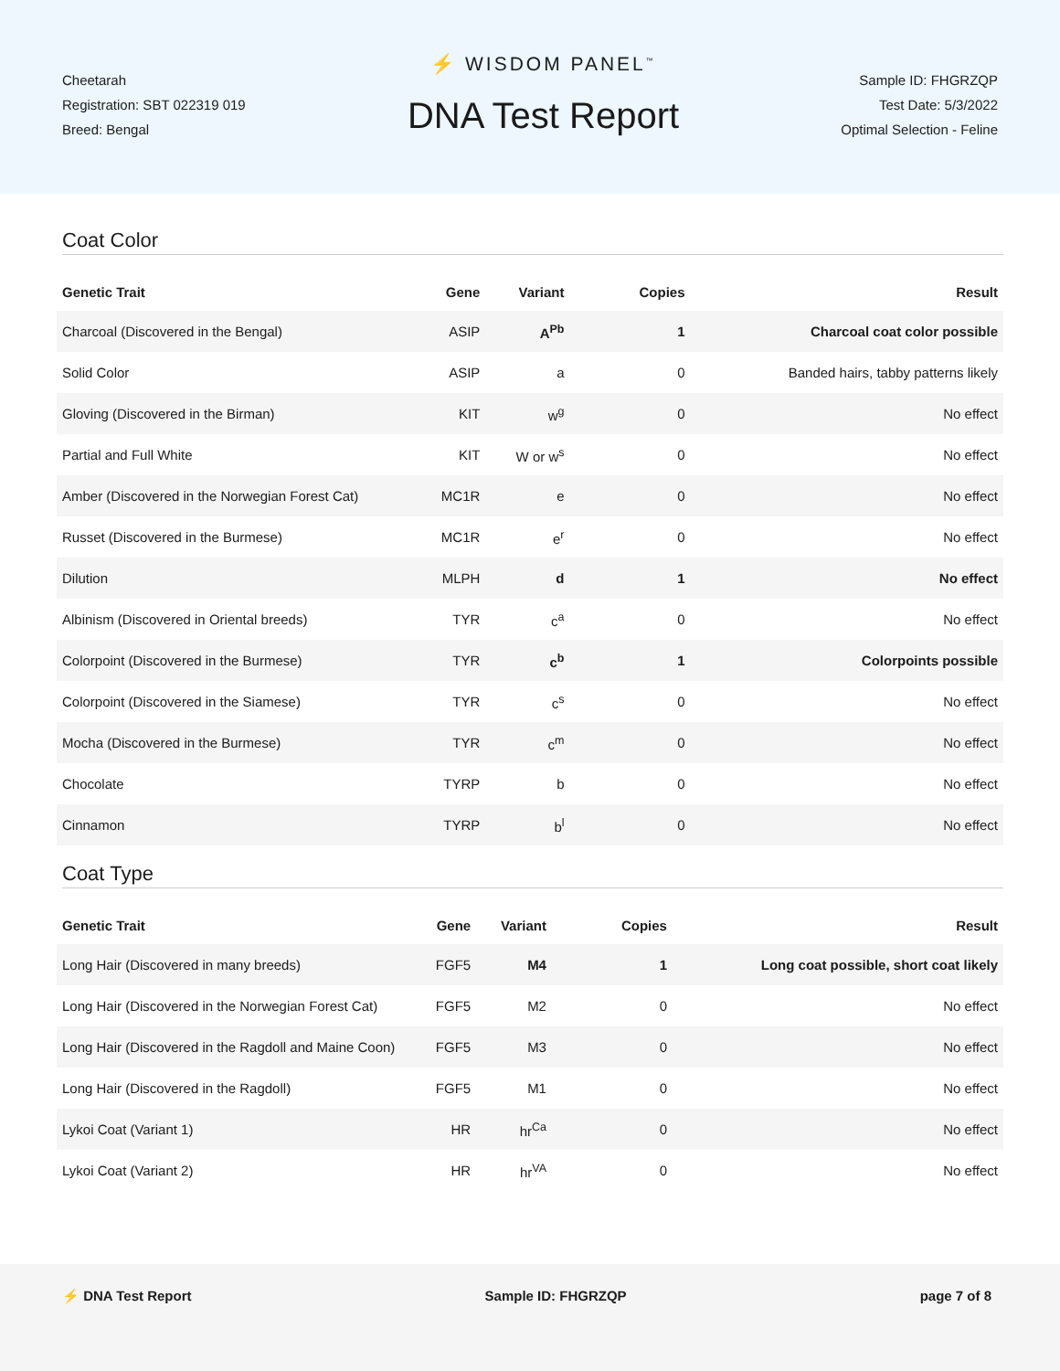Cheetarah
Registration: SBT 022319 019
Breed: Bengal
⚡ WISDOM PANEL<sup>™</sup>
DNA Test Report
Sample ID: FHGRZQP
Test Date: 5/3/2022
Optimal Selection - Feline
Coat Color
| Genetic Trait | Gene | Variant | Copies | Result |
| --- | --- | --- | --- | --- |
| Charcoal (Discovered in the Bengal) | ASIP | A<sup>Pb</sup> | 1 | Charcoal coat color possible |
| Solid Color | ASIP | a | 0 | Banded hairs, tabby patterns likely |
| Gloving (Discovered in the Birman) | KIT | w<sup>g</sup> | 0 | No effect |
| Partial and Full White | KIT | W or w<sup>s</sup> | 0 | No effect |
| Amber (Discovered in the Norwegian Forest Cat) | MC1R | e | 0 | No effect |
| Russet (Discovered in the Burmese) | MC1R | e<sup>r</sup> | 0 | No effect |
| Dilution | MLPH | d | 1 | No effect |
| Albinism (Discovered in Oriental breeds) | TYR | c<sup>a</sup> | 0 | No effect |
| Colorpoint (Discovered in the Burmese) | TYR | c<sup>b</sup> | 1 | Colorpoints possible |
| Colorpoint (Discovered in the Siamese) | TYR | c<sup>s</sup> | 0 | No effect |
| Mocha (Discovered in the Burmese) | TYR | c<sup>m</sup> | 0 | No effect |
| Chocolate | TYRP | b | 0 | No effect |
| Cinnamon | TYRP | b<sup>l</sup> | 0 | No effect |
Coat Type
| Genetic Trait | Gene | Variant | Copies | Result |
| --- | --- | --- | --- | --- |
| Long Hair (Discovered in many breeds) | FGF5 | M4 | 1 | Long coat possible, short coat likely |
| Long Hair (Discovered in the Norwegian Forest Cat) | FGF5 | M2 | 0 | No effect |
| Long Hair (Discovered in the Ragdoll and Maine Coon) | FGF5 | M3 | 0 | No effect |
| Long Hair (Discovered in the Ragdoll) | FGF5 | M1 | 0 | No effect |
| Lykoi Coat (Variant 1) | HR | hr<sup>Ca</sup> | 0 | No effect |
| Lykoi Coat (Variant 2) | HR | hr<sup>VA</sup> | 0 | No effect |
⚡ DNA Test Report Sample ID: FHGRZQP page 7 of 8